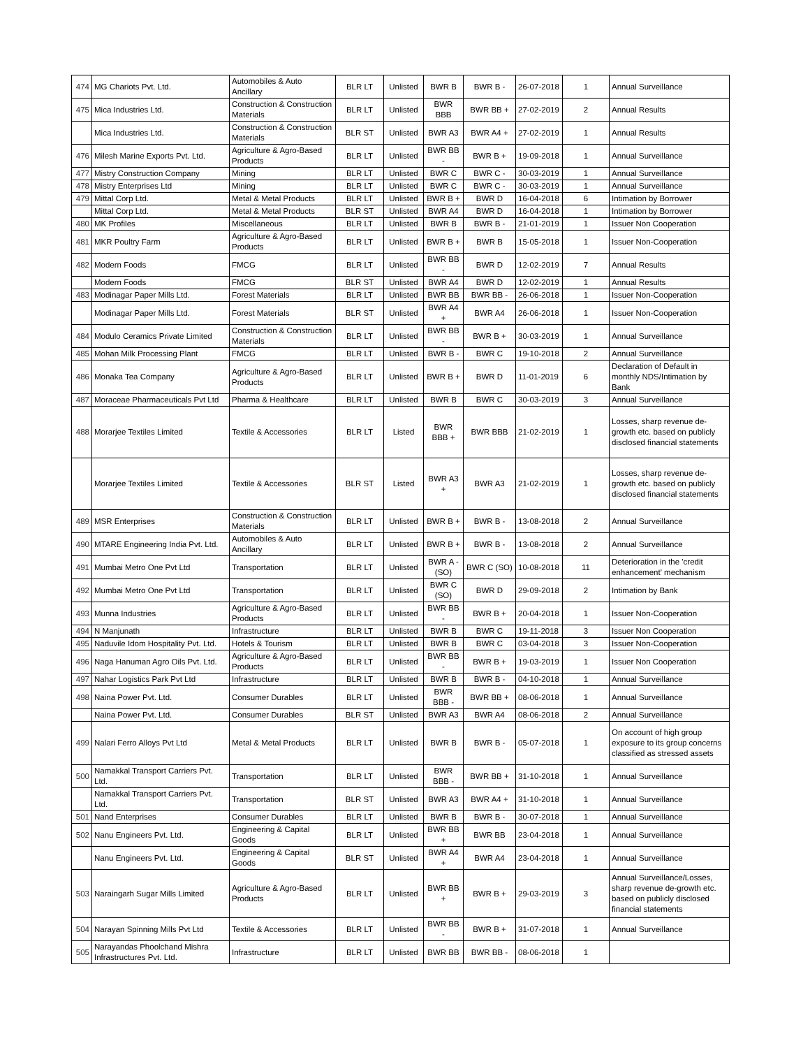| 474 | MG Chariots Pvt. Ltd. | Automobiles & Auto Ancillary | BLR LT | Unlisted | BWR B | BWR B - | 26-07-2018 | 1 | Annual Surveillance |
| 475 | Mica Industries Ltd. | Construction & Construction Materials | BLR LT | Unlisted | BWR BBB | BWR BB + | 27-02-2019 | 2 | Annual Results |
| | Mica Industries Ltd. | Construction & Construction Materials | BLR ST | Unlisted | BWR A3 | BWR A4 + | 27-02-2019 | 1 | Annual Results |
| 476 | Milesh Marine Exports Pvt. Ltd. | Agriculture & Agro-Based Products | BLR LT | Unlisted | BWR BB - | BWR B + | 19-09-2018 | 1 | Annual Surveillance |
| 477 | Mistry Construction Company | Mining | BLR LT | Unlisted | BWR C | BWR C - | 30-03-2019 | 1 | Annual Surveillance |
| 478 | Mistry Enterprises Ltd | Mining | BLR LT | Unlisted | BWR C | BWR C - | 30-03-2019 | 1 | Annual Surveillance |
| 479 | Mittal Corp Ltd. | Metal & Metal Products | BLR LT | Unlisted | BWR B + | BWR D | 16-04-2018 | 6 | Intimation by Borrower |
| | Mittal Corp Ltd. | Metal & Metal Products | BLR ST | Unlisted | BWR A4 | BWR D | 16-04-2018 | 1 | Intimation by Borrower |
| 480 | MK Profiles | Miscellaneous | BLR LT | Unlisted | BWR B | BWR B - | 21-01-2019 | 1 | Issuer Non Cooperation |
| 481 | MKR Poultry Farm | Agriculture & Agro-Based Products | BLR LT | Unlisted | BWR B + | BWR B | 15-05-2018 | 1 | Issuer Non-Cooperation |
| 482 | Modern Foods | FMCG | BLR LT | Unlisted | BWR BB - | BWR D | 12-02-2019 | 7 | Annual Results |
| | Modern Foods | FMCG | BLR ST | Unlisted | BWR A4 | BWR D | 12-02-2019 | 1 | Annual Results |
| 483 | Modinagar Paper Mills Ltd. | Forest Materials | BLR LT | Unlisted | BWR BB | BWR BB - | 26-06-2018 | 1 | Issuer Non-Cooperation |
| | Modinagar Paper Mills Ltd. | Forest Materials | BLR ST | Unlisted | BWR A4 + | BWR A4 | 26-06-2018 | 1 | Issuer Non-Cooperation |
| 484 | Modulo Ceramics Private Limited | Construction & Construction Materials | BLR LT | Unlisted | BWR BB - | BWR B + | 30-03-2019 | 1 | Annual Surveillance |
| 485 | Mohan Milk Processing Plant | FMCG | BLR LT | Unlisted | BWR B - | BWR C | 19-10-2018 | 2 | Annual Surveillance |
| 486 | Monaka Tea Company | Agriculture & Agro-Based Products | BLR LT | Unlisted | BWR B + | BWR D | 11-01-2019 | 6 | Declaration of Default in monthly NDS/Intimation by Bank |
| 487 | Moraceae Pharmaceuticals Pvt Ltd | Pharma & Healthcare | BLR LT | Unlisted | BWR B | BWR C | 30-03-2019 | 3 | Annual Surveillance |
| 488 | Morarjee Textiles Limited | Textile & Accessories | BLR LT | Listed | BWR BBB + | BWR BBB | 21-02-2019 | 1 | Losses, sharp revenue de-growth etc. based on publicly disclosed financial statements |
| | Morarjee Textiles Limited | Textile & Accessories | BLR ST | Listed | BWR A3 + | BWR A3 | 21-02-2019 | 1 | Losses, sharp revenue de-growth etc. based on publicly disclosed financial statements |
| 489 | MSR Enterprises | Construction & Construction Materials | BLR LT | Unlisted | BWR B + | BWR B - | 13-08-2018 | 2 | Annual Surveillance |
| 490 | MTARE Engineering India Pvt. Ltd. | Automobiles & Auto Ancillary | BLR LT | Unlisted | BWR B + | BWR B - | 13-08-2018 | 2 | Annual Surveillance |
| 491 | Mumbai Metro One Pvt Ltd | Transportation | BLR LT | Unlisted | BWR A - (SO) | BWR C (SO) | 10-08-2018 | 11 | Deterioration in the 'credit enhancement' mechanism |
| 492 | Mumbai Metro One Pvt Ltd | Transportation | BLR LT | Unlisted | BWR C (SO) | BWR D | 29-09-2018 | 2 | Intimation by Bank |
| 493 | Munna Industries | Agriculture & Agro-Based Products | BLR LT | Unlisted | BWR BB - | BWR B + | 20-04-2018 | 1 | Issuer Non-Cooperation |
| 494 | N Manjunath | Infrastructure | BLR LT | Unlisted | BWR B | BWR C | 19-11-2018 | 3 | Issuer Non Cooperation |
| 495 | Naduvile Idom Hospitality Pvt. Ltd. | Hotels & Tourism | BLR LT | Unlisted | BWR B | BWR C | 03-04-2018 | 3 | Issuer Non-Cooperation |
| 496 | Naga Hanuman Agro Oils Pvt. Ltd. | Agriculture & Agro-Based Products | BLR LT | Unlisted | BWR BB - | BWR B + | 19-03-2019 | 1 | Issuer Non Cooperation |
| 497 | Nahar Logistics Park Pvt Ltd | Infrastructure | BLR LT | Unlisted | BWR B | BWR B - | 04-10-2018 | 1 | Annual Surveillance |
| 498 | Naina Power Pvt. Ltd. | Consumer Durables | BLR LT | Unlisted | BWR BBB - | BWR BB + | 08-06-2018 | 1 | Annual Surveillance |
| | Naina Power Pvt. Ltd. | Consumer Durables | BLR ST | Unlisted | BWR A3 | BWR A4 | 08-06-2018 | 2 | Annual Surveillance |
| 499 | Nalari Ferro Alloys Pvt Ltd | Metal & Metal Products | BLR LT | Unlisted | BWR B | BWR B - | 05-07-2018 | 1 | On account of high group exposure to its group concerns classified as stressed assets |
| 500 | Namakkal Transport Carriers Pvt. Ltd. | Transportation | BLR LT | Unlisted | BWR BBB - | BWR BB + | 31-10-2018 | 1 | Annual Surveillance |
| | Namakkal Transport Carriers Pvt. Ltd. | Transportation | BLR ST | Unlisted | BWR A3 | BWR A4 + | 31-10-2018 | 1 | Annual Surveillance |
| 501 | Nand Enterprises | Consumer Durables | BLR LT | Unlisted | BWR B | BWR B - | 30-07-2018 | 1 | Annual Surveillance |
| 502 | Nanu Engineers Pvt. Ltd. | Engineering & Capital Goods | BLR LT | Unlisted | BWR BB + | BWR BB | 23-04-2018 | 1 | Annual Surveillance |
| | Nanu Engineers Pvt. Ltd. | Engineering & Capital Goods | BLR ST | Unlisted | BWR A4 + | BWR A4 | 23-04-2018 | 1 | Annual Surveillance |
| 503 | Naraingarh Sugar Mills Limited | Agriculture & Agro-Based Products | BLR LT | Unlisted | BWR BB + | BWR B + | 29-03-2019 | 3 | Annual Surveillance/Losses, sharp revenue de-growth etc. based on publicly disclosed financial statements |
| 504 | Narayan Spinning Mills Pvt Ltd | Textile & Accessories | BLR LT | Unlisted | BWR BB - | BWR B + | 31-07-2018 | 1 | Annual Surveillance |
| 505 | Narayandas Phoolchand Mishra Infrastructures Pvt. Ltd. | Infrastructure | BLR LT | Unlisted | BWR BB | BWR BB - | 08-06-2018 | 1 | |